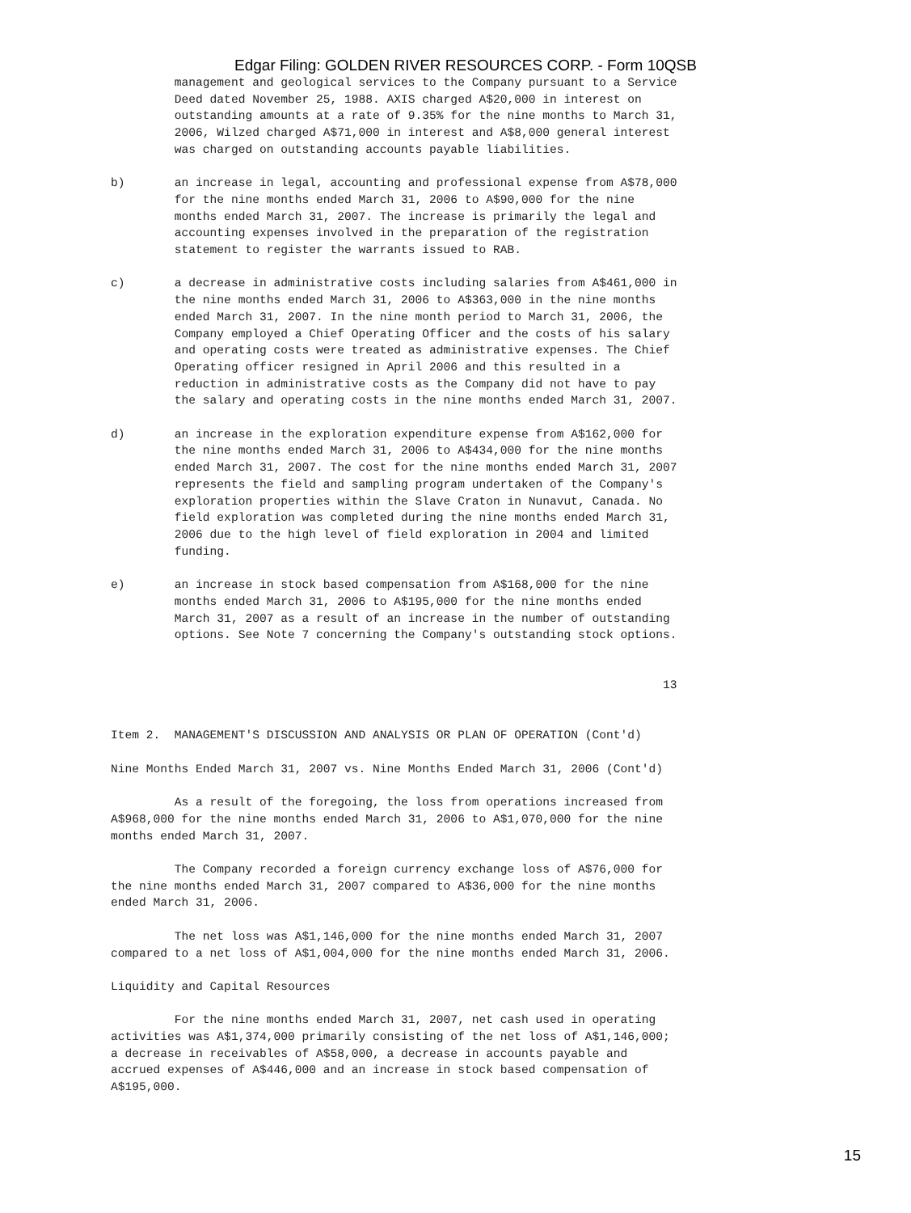Edgar Filing: GOLDEN RIVER RESOURCES CORP. - Form 10QSB
         management and geological services to the Company pursuant to a Service
         Deed dated November 25, 1988. AXIS charged A$20,000 in interest on
         outstanding amounts at a rate of 9.35% for the nine months to March 31,
         2006, Wilzed charged A$71,000 in interest and A$8,000 general interest
         was charged on outstanding accounts payable liabilities.

b)       an increase in legal, accounting and professional expense from A$78,000
         for the nine months ended March 31, 2006 to A$90,000 for the nine
         months ended March 31, 2007. The increase is primarily the legal and
         accounting expenses involved in the preparation of the registration
         statement to register the warrants issued to RAB.

c)       a decrease in administrative costs including salaries from A$461,000 in
         the nine months ended March 31, 2006 to A$363,000 in the nine months
         ended March 31, 2007. In the nine month period to March 31, 2006, the
         Company employed a Chief Operating Officer and the costs of his salary
         and operating costs were treated as administrative expenses. The Chief
         Operating officer resigned in April 2006 and this resulted in a
         reduction in administrative costs as the Company did not have to pay
         the salary and operating costs in the nine months ended March 31, 2007.

d)       an increase in the exploration expenditure expense from A$162,000 for
         the nine months ended March 31, 2006 to A$434,000 for the nine months
         ended March 31, 2007. The cost for the nine months ended March 31, 2007
         represents the field and sampling program undertaken of the Company's
         exploration properties within the Slave Craton in Nunavut, Canada. No
         field exploration was completed during the nine months ended March 31,
         2006 due to the high level of field exploration in 2004 and limited
         funding.

e)       an increase in stock based compensation from A$168,000 for the nine
         months ended March 31, 2006 to A$195,000 for the nine months ended
         March 31, 2007 as a result of an increase in the number of outstanding
         options. See Note 7 concerning the Company's outstanding stock options.


                                                                              13


Item 2.  MANAGEMENT'S DISCUSSION AND ANALYSIS OR PLAN OF OPERATION (Cont'd)

Nine Months Ended March 31, 2007 vs. Nine Months Ended March 31, 2006 (Cont'd)

         As a result of the foregoing, the loss from operations increased from
A$968,000 for the nine months ended March 31, 2006 to A$1,070,000 for the nine
months ended March 31, 2007.

         The Company recorded a foreign currency exchange loss of A$76,000 for
the nine months ended March 31, 2007 compared to A$36,000 for the nine months
ended March 31, 2006.

         The net loss was A$1,146,000 for the nine months ended March 31, 2007
compared to a net loss of A$1,004,000 for the nine months ended March 31, 2006.

Liquidity and Capital Resources

         For the nine months ended March 31, 2007, net cash used in operating
activities was A$1,374,000 primarily consisting of the net loss of A$1,146,000;
a decrease in receivables of A$58,000, a decrease in accounts payable and
accrued expenses of A$446,000 and an increase in stock based compensation of
A$195,000.
15